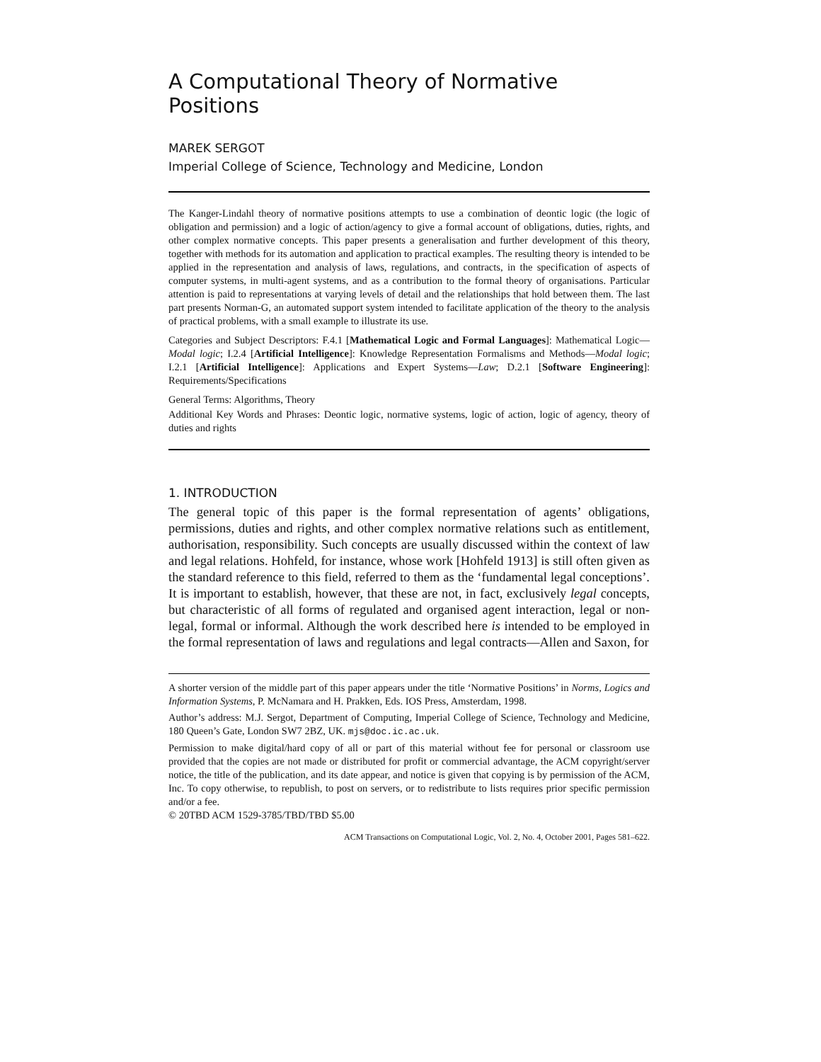A Computational Theory of Normative Positions
MAREK SERGOT
Imperial College of Science, Technology and Medicine, London
The Kanger-Lindahl theory of normative positions attempts to use a combination of deontic logic (the logic of obligation and permission) and a logic of action/agency to give a formal account of obligations, duties, rights, and other complex normative concepts. This paper presents a generalisation and further development of this theory, together with methods for its automation and application to practical examples. The resulting theory is intended to be applied in the representation and analysis of laws, regulations, and contracts, in the specification of aspects of computer systems, in multi-agent systems, and as a contribution to the formal theory of organisations. Particular attention is paid to representations at varying levels of detail and the relationships that hold between them. The last part presents Norman-G, an automated support system intended to facilitate application of the theory to the analysis of practical problems, with a small example to illustrate its use.
Categories and Subject Descriptors: F.4.1 [Mathematical Logic and Formal Languages]: Mathematical Logic—Modal logic; I.2.4 [Artificial Intelligence]: Knowledge Representation Formalisms and Methods—Modal logic; I.2.1 [Artificial Intelligence]: Applications and Expert Systems—Law; D.2.1 [Software Engineering]: Requirements/Specifications
General Terms: Algorithms, Theory
Additional Key Words and Phrases: Deontic logic, normative systems, logic of action, logic of agency, theory of duties and rights
1. INTRODUCTION
The general topic of this paper is the formal representation of agents’ obligations, permissions, duties and rights, and other complex normative relations such as entitlement, authorisation, responsibility. Such concepts are usually discussed within the context of law and legal relations. Hohfeld, for instance, whose work [Hohfeld 1913] is still often given as the standard reference to this field, referred to them as the ‘fundamental legal conceptions’. It is important to establish, however, that these are not, in fact, exclusively legal concepts, but characteristic of all forms of regulated and organised agent interaction, legal or non-legal, formal or informal. Although the work described here is intended to be employed in the formal representation of laws and regulations and legal contracts—Allen and Saxon, for
A shorter version of the middle part of this paper appears under the title ‘Normative Positions’ in Norms, Logics and Information Systems, P. McNamara and H. Prakken, Eds. IOS Press, Amsterdam, 1998.
Author’s address: M.J. Sergot, Department of Computing, Imperial College of Science, Technology and Medicine, 180 Queen’s Gate, London SW7 2BZ, UK. mjs@doc.ic.ac.uk.
Permission to make digital/hard copy of all or part of this material without fee for personal or classroom use provided that the copies are not made or distributed for profit or commercial advantage, the ACM copyright/server notice, the title of the publication, and its date appear, and notice is given that copying is by permission of the ACM, Inc. To copy otherwise, to republish, to post on servers, or to redistribute to lists requires prior specific permission and/or a fee.
© 20TBD ACM 1529-3785/TBD/TBD $5.00
ACM Transactions on Computational Logic, Vol. 2, No. 4, October 2001, Pages 581–622.